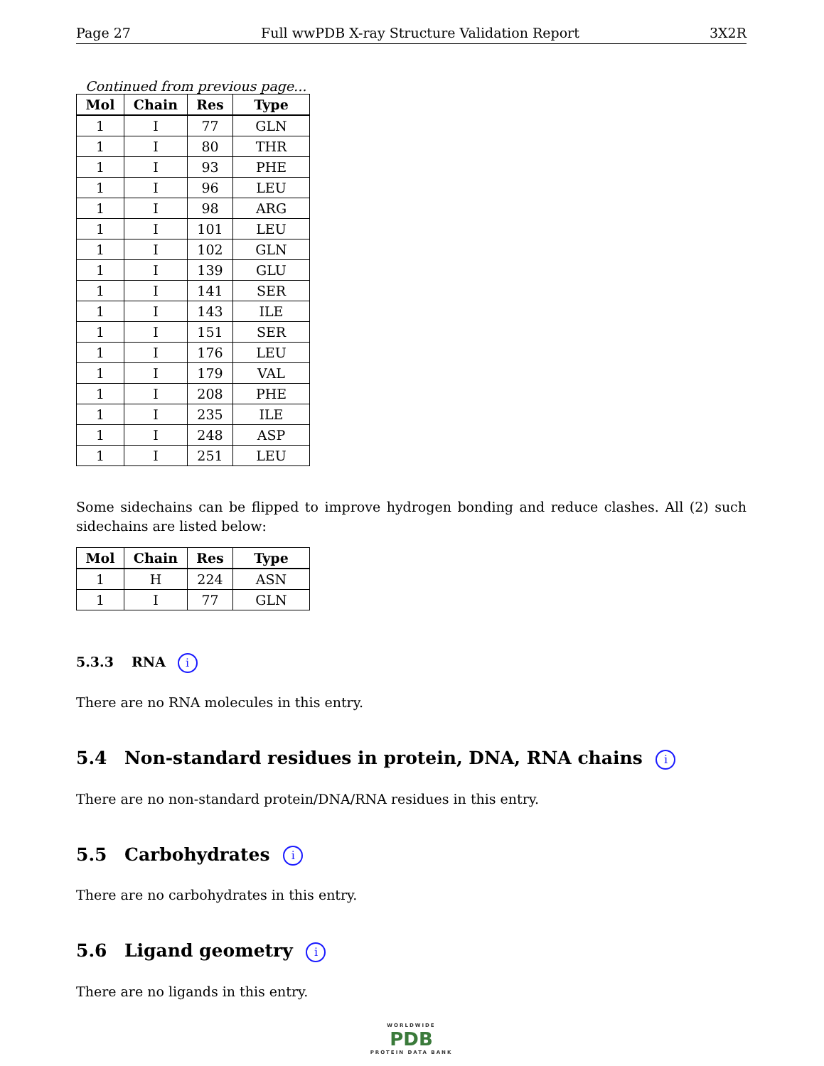Page 27 Full wwPDB X-ray Structure Validation Report 3X2R
Continued from previous page...
| Mol | Chain | Res | Type |
| --- | --- | --- | --- |
| 1 | I | 77 | GLN |
| 1 | I | 80 | THR |
| 1 | I | 93 | PHE |
| 1 | I | 96 | LEU |
| 1 | I | 98 | ARG |
| 1 | I | 101 | LEU |
| 1 | I | 102 | GLN |
| 1 | I | 139 | GLU |
| 1 | I | 141 | SER |
| 1 | I | 143 | ILE |
| 1 | I | 151 | SER |
| 1 | I | 176 | LEU |
| 1 | I | 179 | VAL |
| 1 | I | 208 | PHE |
| 1 | I | 235 | ILE |
| 1 | I | 248 | ASP |
| 1 | I | 251 | LEU |
Some sidechains can be flipped to improve hydrogen bonding and reduce clashes. All (2) such sidechains are listed below:
| Mol | Chain | Res | Type |
| --- | --- | --- | --- |
| 1 | H | 224 | ASN |
| 1 | I | 77 | GLN |
5.3.3 RNA i
There are no RNA molecules in this entry.
5.4 Non-standard residues in protein, DNA, RNA chains i
There are no non-standard protein/DNA/RNA residues in this entry.
5.5 Carbohydrates i
There are no carbohydrates in this entry.
5.6 Ligand geometry i
There are no ligands in this entry.
WORLDWIDE
PDB
PROTEIN DATA BANK